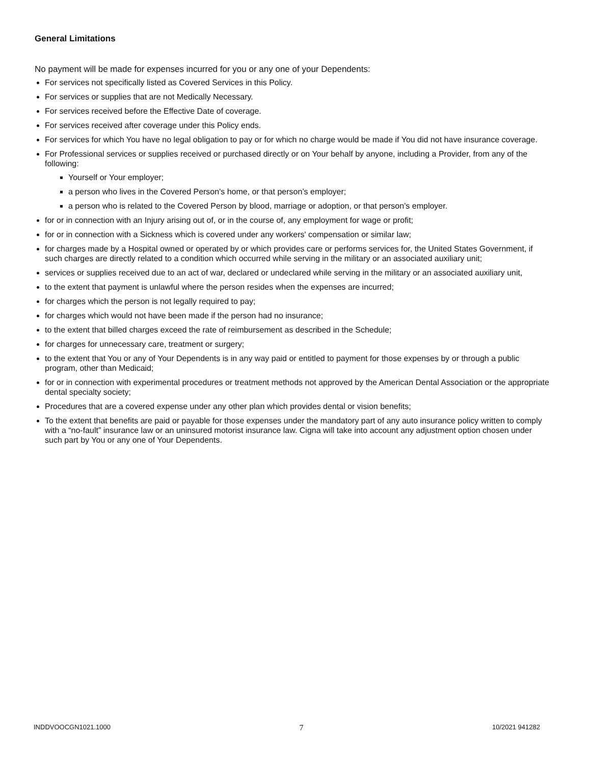General Limitations
No payment will be made for expenses incurred for you or any one of your Dependents:
For services not specifically listed as Covered Services in this Policy.
For services or supplies that are not Medically Necessary.
For services received before the Effective Date of coverage.
For services received after coverage under this Policy ends.
For services for which You have no legal obligation to pay or for which no charge would be made if You did not have insurance coverage.
For Professional services or supplies received or purchased directly or on Your behalf by anyone, including a Provider, from any of the following:
Yourself or Your employer;
a person who lives in the Covered Person's home, or that person’s employer;
a person who is related to the Covered Person by blood, marriage or adoption, or that person’s employer.
for or in connection with an Injury arising out of, or in the course of, any employment for wage or profit;
for or in connection with a Sickness which is covered under any workers' compensation or similar law;
for charges made by a Hospital owned or operated by or which provides care or performs services for, the United States Government, if such charges are directly related to a condition which occurred while serving in the military or an associated auxiliary unit;
services or supplies received due to an act of war, declared or undeclared while serving in the military or an associated auxiliary unit,
to the extent that payment is unlawful where the person resides when the expenses are incurred;
for charges which the person is not legally required to pay;
for charges which would not have been made if the person had no insurance;
to the extent that billed charges exceed the rate of reimbursement as described in the Schedule;
for charges for unnecessary care, treatment or surgery;
to the extent that You or any of Your Dependents is in any way paid or entitled to payment for those expenses by or through a public program, other than Medicaid;
for or in connection with experimental procedures or treatment methods not approved by the American Dental Association or the appropriate dental specialty society;
Procedures that are a covered expense under any other plan which provides dental or vision benefits;
To the extent that benefits are paid or payable for those expenses under the mandatory part of any auto insurance policy written to comply with a “no-fault” insurance law or an uninsured motorist insurance law. Cigna will take into account any adjustment option chosen under such part by You or any one of Your Dependents.
INDDVOOCGN1021.1000 7 10/2021 941282